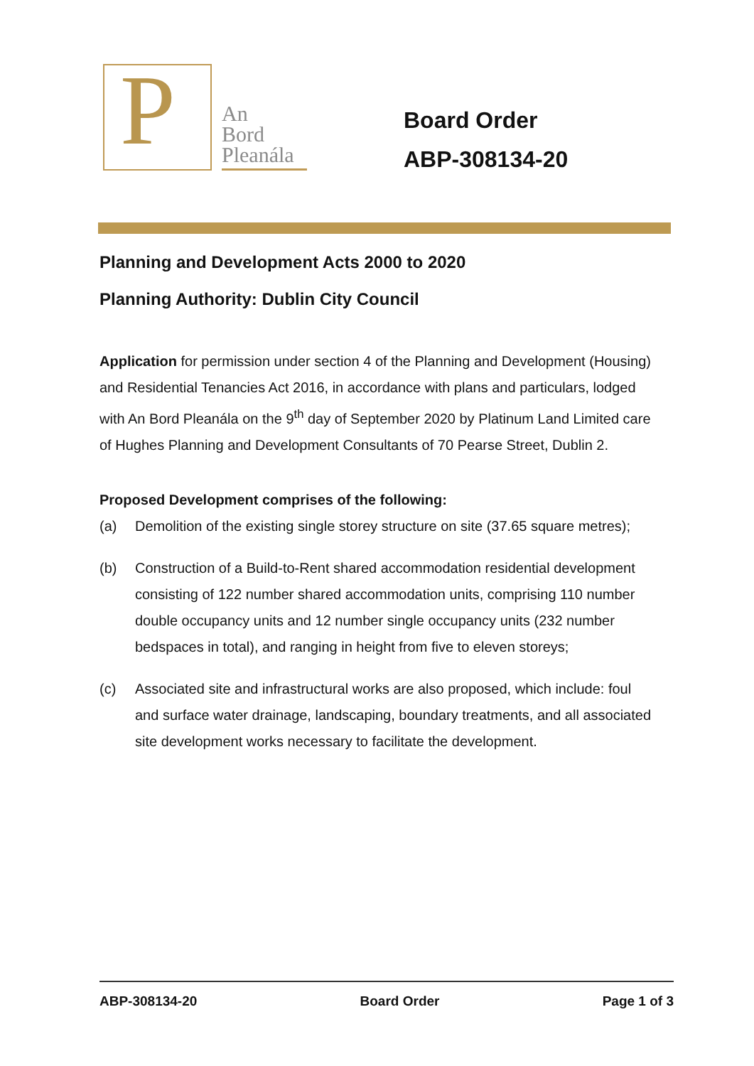P
An
Bord
Pleanála
Board Order
ABP-308134-20
Planning and Development Acts 2000 to 2020
Planning Authority: Dublin City Council
Application for permission under section 4 of the Planning and Development (Housing) and Residential Tenancies Act 2016, in accordance with plans and particulars, lodged with An Bord Pleanála on the 9<sup>th</sup> day of September 2020 by Platinum Land Limited care of Hughes Planning and Development Consultants of 70 Pearse Street, Dublin 2.
Proposed Development comprises of the following:
(a) Demolition of the existing single storey structure on site (37.65 square metres);
(b) Construction of a Build-to-Rent shared accommodation residential development consisting of 122 number shared accommodation units, comprising 110 number double occupancy units and 12 number single occupancy units (232 number bedspaces in total), and ranging in height from five to eleven storeys;
(c) Associated site and infrastructural works are also proposed, which include: foul and surface water drainage, landscaping, boundary treatments, and all associated site development works necessary to facilitate the development.
ABP-308134-20 Board Order Page 1 of 3